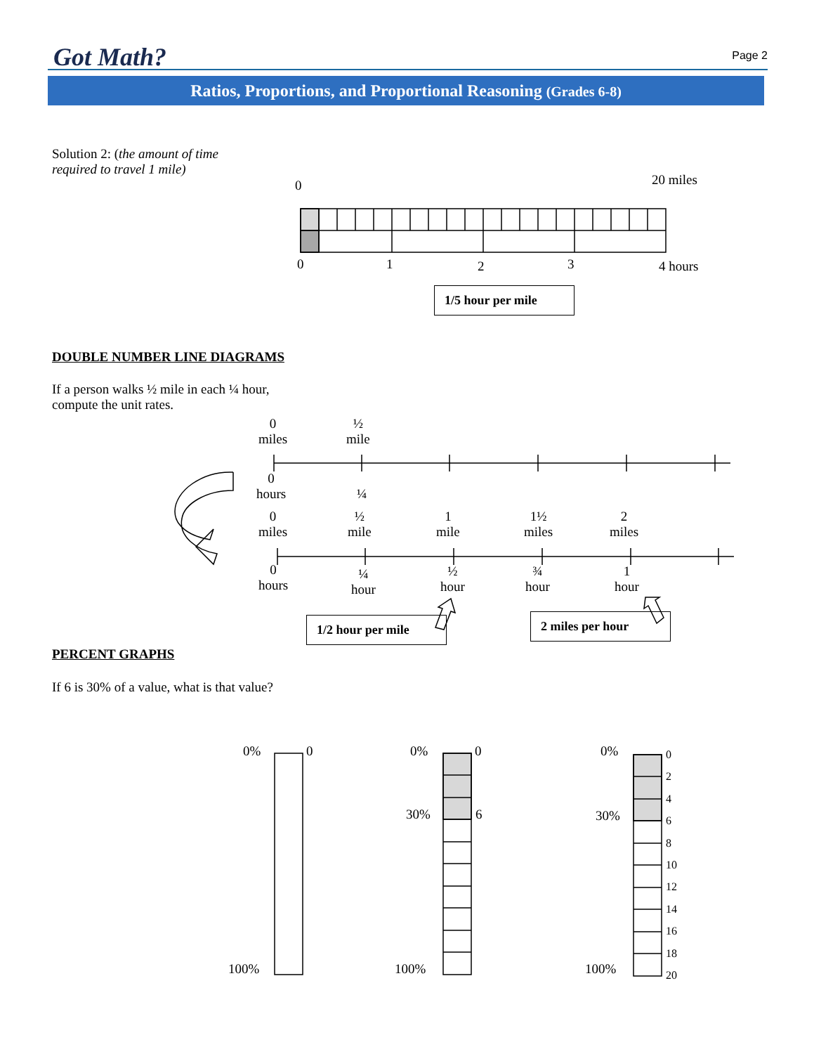Got Math? Page 2
Ratios, Proportions, and Proportional Reasoning (Grades 6-8)
Solution 2: (the amount of time
required to travel 1 mile)
0 20 miles
0 1 2 3 4 hours
1/5 hour per mile
DOUBLE NUMBER LINE DIAGRAMS
If a person walks ½ mile in each ¼ hour,
compute the unit rates.
0
miles
½
mile
0
hours
¼
0
miles
½
mile
1
mile
1½
miles
2
miles
0
hours
¼
hour
½
hour
¾
hour
1
hour
1/2 hour per mile
2 miles per hour
PERCENT GRAPHS
If 6 is 30% of a value, what is that value?
0% 0
100%
0% 0
30% 6
100%
0%
30%
100%
0
2
4
6
8
10
12
14
16
18
20